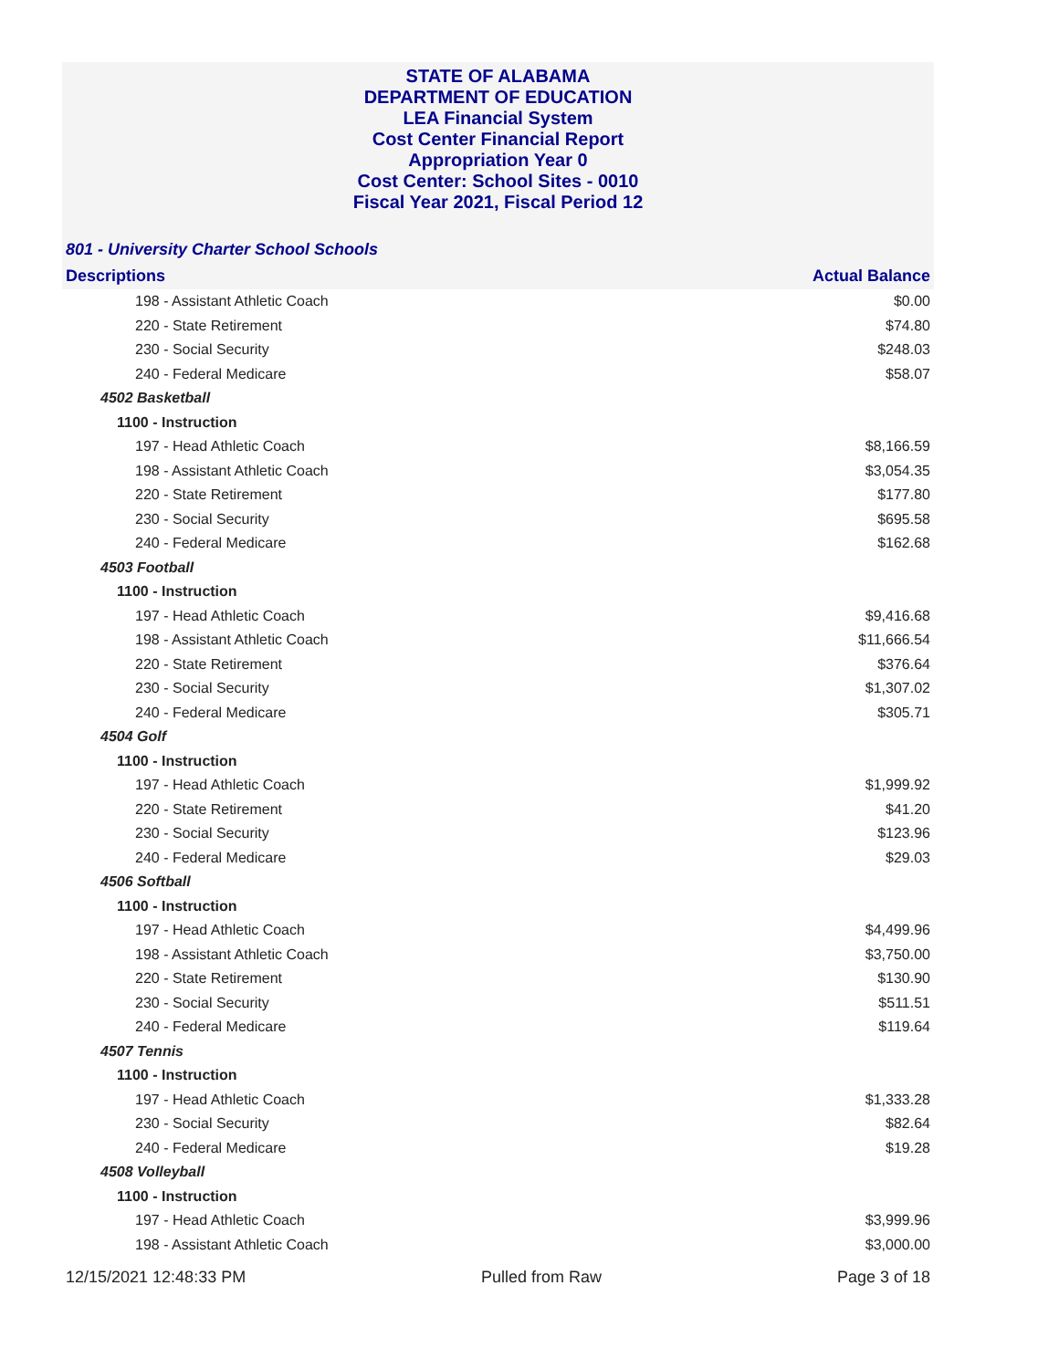STATE OF ALABAMA
DEPARTMENT OF EDUCATION
LEA Financial System
Cost Center Financial Report
Appropriation Year 0
Cost Center: School Sites - 0010
Fiscal Year 2021, Fiscal Period 12
801 - University Charter School Schools
| Descriptions | Actual Balance |
| --- | --- |
| 198 - Assistant Athletic Coach | $0.00 |
| 220 - State Retirement | $74.80 |
| 230 - Social Security | $248.03 |
| 240 - Federal Medicare | $58.07 |
| 4502 Basketball | |
| 1100 - Instruction | |
| 197 - Head Athletic Coach | $8,166.59 |
| 198 - Assistant Athletic Coach | $3,054.35 |
| 220 - State Retirement | $177.80 |
| 230 - Social Security | $695.58 |
| 240 - Federal Medicare | $162.68 |
| 4503 Football | |
| 1100 - Instruction | |
| 197 - Head Athletic Coach | $9,416.68 |
| 198 - Assistant Athletic Coach | $11,666.54 |
| 220 - State Retirement | $376.64 |
| 230 - Social Security | $1,307.02 |
| 240 - Federal Medicare | $305.71 |
| 4504 Golf | |
| 1100 - Instruction | |
| 197 - Head Athletic Coach | $1,999.92 |
| 220 - State Retirement | $41.20 |
| 230 - Social Security | $123.96 |
| 240 - Federal Medicare | $29.03 |
| 4506 Softball | |
| 1100 - Instruction | |
| 197 - Head Athletic Coach | $4,499.96 |
| 198 - Assistant Athletic Coach | $3,750.00 |
| 220 - State Retirement | $130.90 |
| 230 - Social Security | $511.51 |
| 240 - Federal Medicare | $119.64 |
| 4507 Tennis | |
| 1100 - Instruction | |
| 197 - Head Athletic Coach | $1,333.28 |
| 230 - Social Security | $82.64 |
| 240 - Federal Medicare | $19.28 |
| 4508 Volleyball | |
| 1100 - Instruction | |
| 197 - Head Athletic Coach | $3,999.96 |
| 198 - Assistant Athletic Coach | $3,000.00 |
12/15/2021 12:48:33 PM Pulled from Raw Page 3 of 18